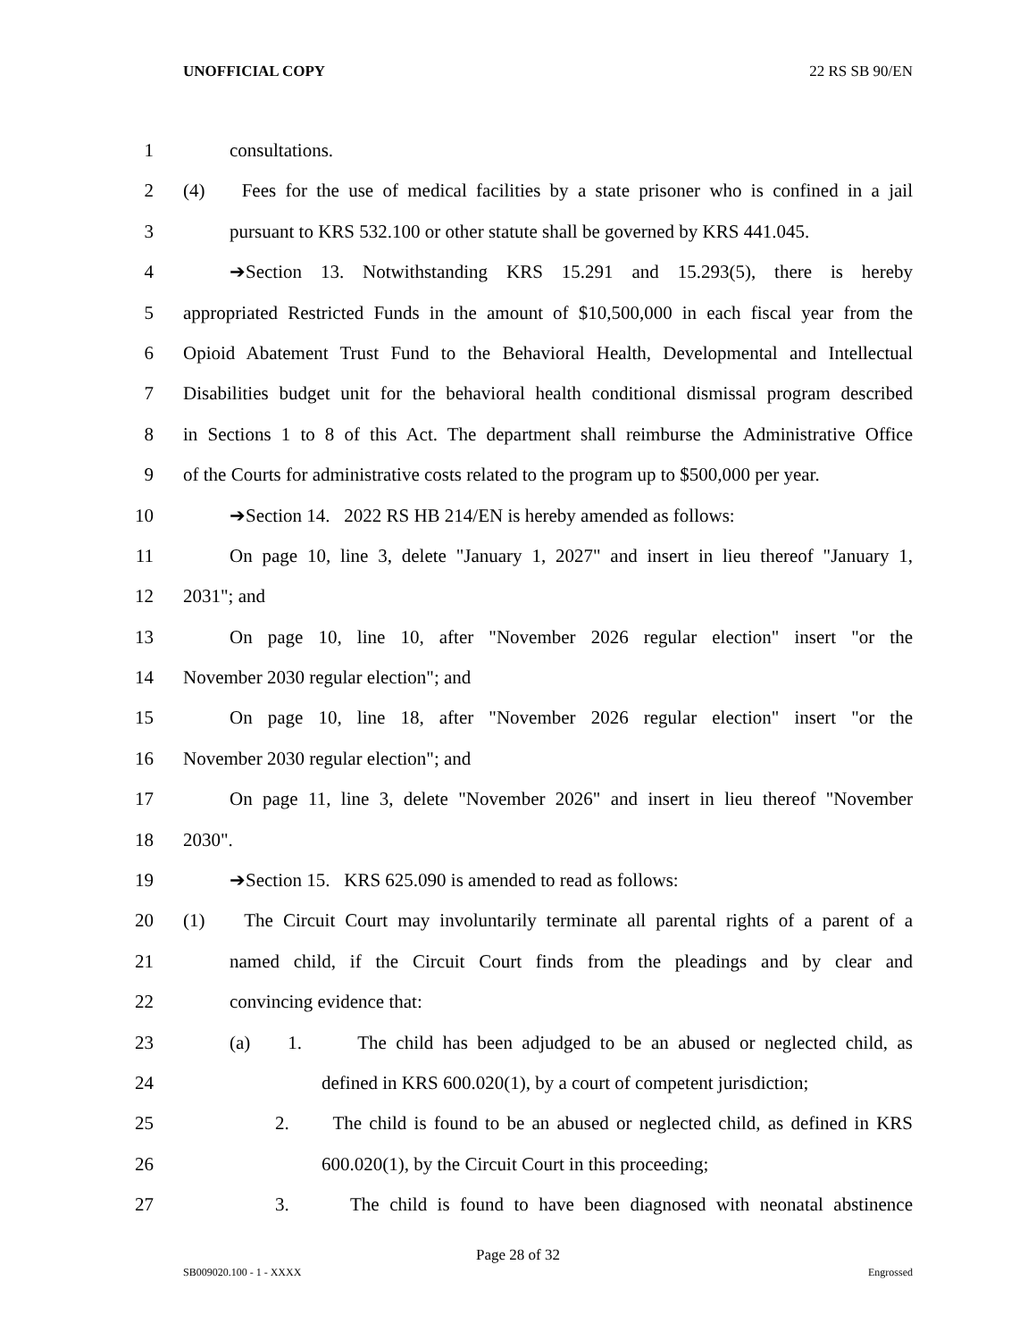UNOFFICIAL COPY 22 RS SB 90/EN
1 consultations.
2 (4) Fees for the use of medical facilities by a state prisoner who is confined in a jail
3 pursuant to KRS 532.100 or other statute shall be governed by KRS 441.045.
4 ➔Section 13. Notwithstanding KRS 15.291 and 15.293(5), there is hereby
5 appropriated Restricted Funds in the amount of $10,500,000 in each fiscal year from the
6 Opioid Abatement Trust Fund to the Behavioral Health, Developmental and Intellectual
7 Disabilities budget unit for the behavioral health conditional dismissal program described
8 in Sections 1 to 8 of this Act. The department shall reimburse the Administrative Office
9 of the Courts for administrative costs related to the program up to $500,000 per year.
10 ➔Section 14. 2022 RS HB 214/EN is hereby amended as follows:
11 On page 10, line 3, delete "January 1, 2027" and insert in lieu thereof "January 1,
12 2031"; and
13 On page 10, line 10, after "November 2026 regular election" insert "or the
14 November 2030 regular election"; and
15 On page 10, line 18, after "November 2026 regular election" insert "or the
16 November 2030 regular election"; and
17 On page 11, line 3, delete "November 2026" and insert in lieu thereof "November
18 2030".
19 ➔Section 15. KRS 625.090 is amended to read as follows:
20 (1) The Circuit Court may involuntarily terminate all parental rights of a parent of a
21 named child, if the Circuit Court finds from the pleadings and by clear and
22 convincing evidence that:
23 (a) 1. The child has been adjudged to be an abused or neglected child, as
24 defined in KRS 600.020(1), by a court of competent jurisdiction;
25 2. The child is found to be an abused or neglected child, as defined in KRS
26 600.020(1), by the Circuit Court in this proceeding;
27 3. The child is found to have been diagnosed with neonatal abstinence
Page 28 of 32
SB009020.100 - 1 - XXXX Engrossed